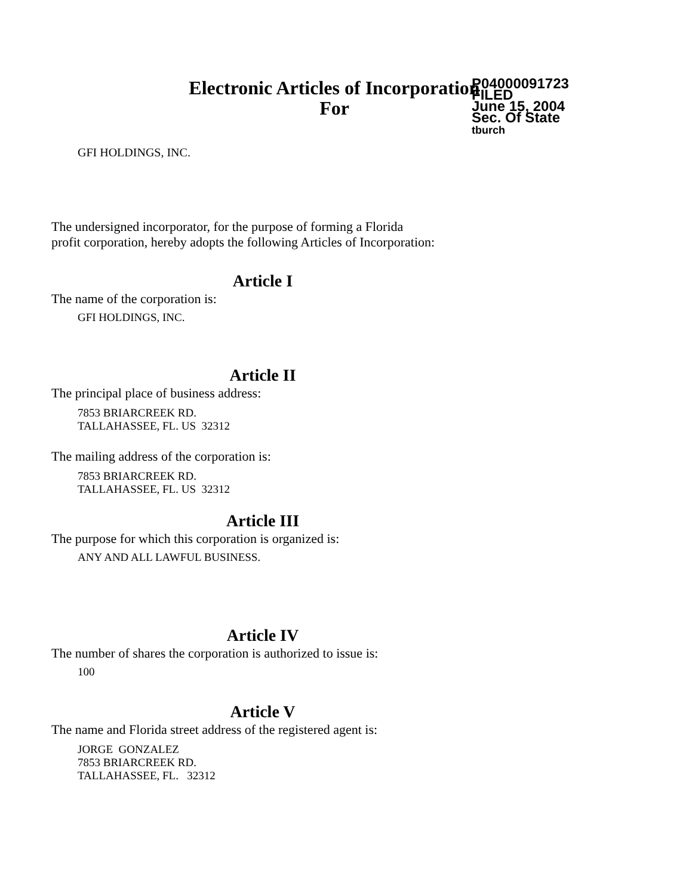Electronic Articles of Incorporation
For
P04000091723
FILED
June 15, 2004
Sec. Of State
tburch
GFI HOLDINGS, INC.
The undersigned incorporator, for the purpose of forming a Florida
profit corporation, hereby adopts the following Articles of Incorporation:
Article I
The name of the corporation is:
GFI HOLDINGS, INC.
Article II
The principal place of business address:
7853 BRIARCREEK RD.
TALLAHASSEE, FL. US 32312
The mailing address of the corporation is:
7853 BRIARCREEK RD.
TALLAHASSEE, FL. US 32312
Article III
The purpose for which this corporation is organized is:
ANY AND ALL LAWFUL BUSINESS.
Article IV
The number of shares the corporation is authorized to issue is:
100
Article V
The name and Florida street address of the registered agent is:
JORGE GONZALEZ
7853 BRIARCREEK RD.
TALLAHASSEE, FL. 32312